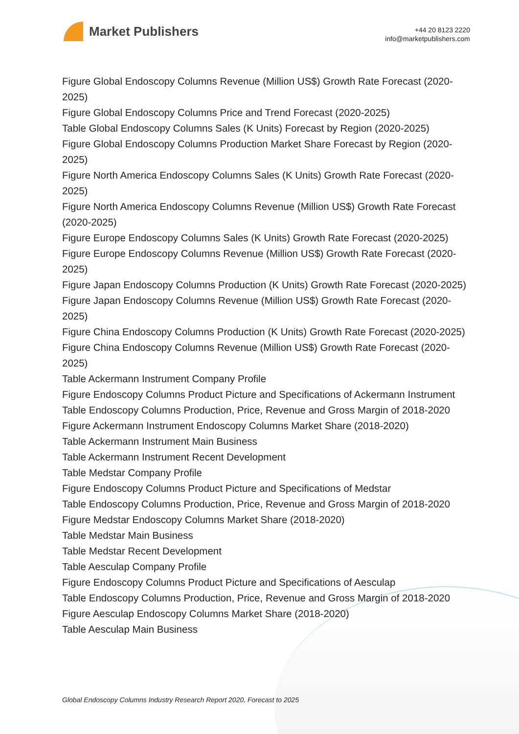Market Publishers
+44 20 8123 2220
info@marketpublishers.com
Figure Global Endoscopy Columns Revenue (Million US$) Growth Rate Forecast (2020-2025)
Figure Global Endoscopy Columns Price and Trend Forecast (2020-2025)
Table Global Endoscopy Columns Sales (K Units) Forecast by Region (2020-2025)
Figure Global Endoscopy Columns Production Market Share Forecast by Region (2020-2025)
Figure North America Endoscopy Columns Sales (K Units) Growth Rate Forecast (2020-2025)
Figure North America Endoscopy Columns Revenue (Million US$) Growth Rate Forecast (2020-2025)
Figure Europe Endoscopy Columns Sales (K Units) Growth Rate Forecast (2020-2025)
Figure Europe Endoscopy Columns Revenue (Million US$) Growth Rate Forecast (2020-2025)
Figure Japan Endoscopy Columns Production (K Units) Growth Rate Forecast (2020-2025)
Figure Japan Endoscopy Columns Revenue (Million US$) Growth Rate Forecast (2020-2025)
Figure China Endoscopy Columns Production (K Units) Growth Rate Forecast (2020-2025)
Figure China Endoscopy Columns Revenue (Million US$) Growth Rate Forecast (2020-2025)
Table Ackermann Instrument Company Profile
Figure Endoscopy Columns Product Picture and Specifications of Ackermann Instrument
Table Endoscopy Columns Production, Price, Revenue and Gross Margin of 2018-2020
Figure Ackermann Instrument Endoscopy Columns Market Share (2018-2020)
Table Ackermann Instrument Main Business
Table Ackermann Instrument Recent Development
Table Medstar Company Profile
Figure Endoscopy Columns Product Picture and Specifications of Medstar
Table Endoscopy Columns Production, Price, Revenue and Gross Margin of 2018-2020
Figure Medstar Endoscopy Columns Market Share (2018-2020)
Table Medstar Main Business
Table Medstar Recent Development
Table Aesculap Company Profile
Figure Endoscopy Columns Product Picture and Specifications of Aesculap
Table Endoscopy Columns Production, Price, Revenue and Gross Margin of 2018-2020
Figure Aesculap Endoscopy Columns Market Share (2018-2020)
Table Aesculap Main Business
Global Endoscopy Columns Industry Research Report 2020, Forecast to 2025